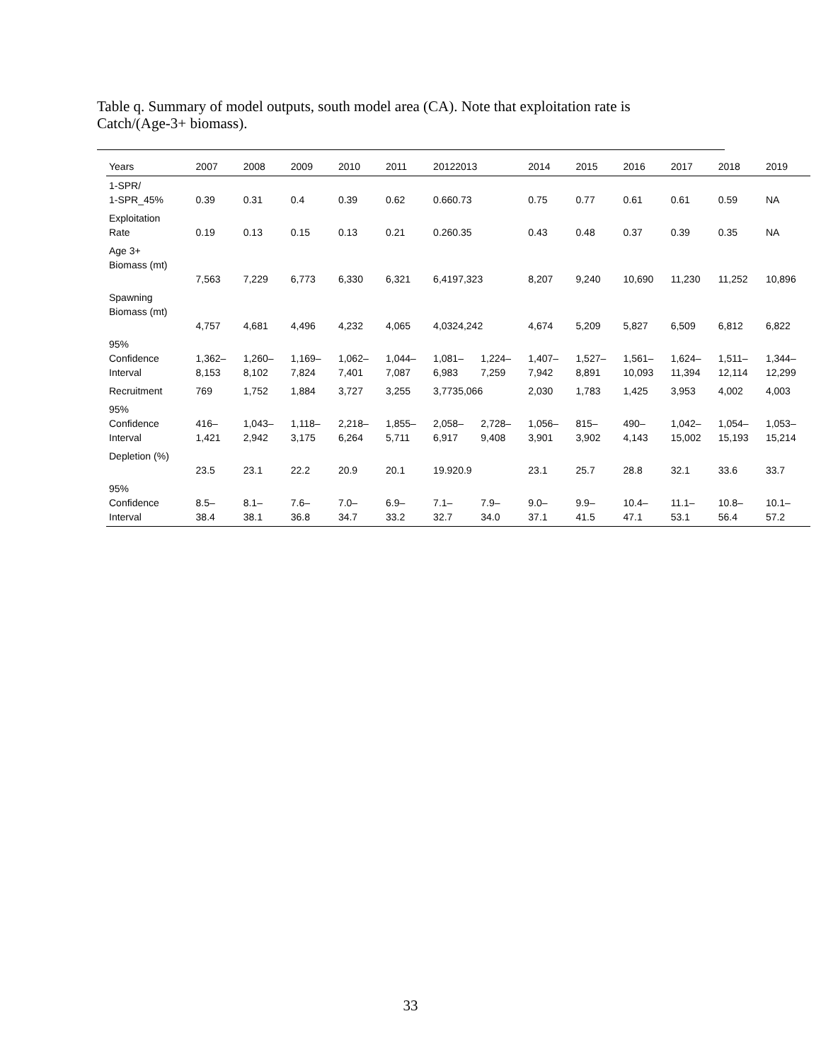Table q. Summary of model outputs, south model area (CA). Note that exploitation rate is Catch/(Age-3+ biomass).
| Years | 2007 | 2008 | 2009 | 2010 | 2011 | 20122013 | | 2014 | 2015 | 2016 | 2017 | 2018 | 2019 |
| --- | --- | --- | --- | --- | --- | --- | --- | --- | --- | --- | --- | --- | --- |
| 1-SPR/ 1-SPR_45% | 0.39 | 0.31 | 0.4 | 0.39 | 0.62 | 0.660.73 | | 0.75 | 0.77 | 0.61 | 0.61 | 0.59 | NA |
| Exploitation Rate | 0.19 | 0.13 | 0.15 | 0.13 | 0.21 | 0.260.35 | | 0.43 | 0.48 | 0.37 | 0.39 | 0.35 | NA |
| Age 3+ Biomass (mt) | 7,563 | 7,229 | 6,773 | 6,330 | 6,321 | 6,4197,323 | | 8,207 | 9,240 | 10,690 | 11,230 | 11,252 | 10,896 |
| Spawning Biomass (mt) | 4,757 | 4,681 | 4,496 | 4,232 | 4,065 | 4,0324,242 | | 4,674 | 5,209 | 5,827 | 6,509 | 6,812 | 6,822 |
| 95% Confidence Interval | 1,362– 8,153 | 1,260– 8,102 | 1,169– 7,824 | 1,062– 7,401 | 1,044– 7,087 | 1,081– 6,983 | 1,224– 7,259 | 1,407– 7,942 | 1,527– 8,891 | 1,561– 10,093 | 1,624– 11,394 | 1,511– 12,114 | 1,344– 12,299 |
| Recruitment | 769 | 1,752 | 1,884 | 3,727 | 3,255 | 3,7735,066 | | 2,030 | 1,783 | 1,425 | 3,953 | 4,002 | 4,003 |
| 95% Confidence Interval | 416– 1,421 | 1,043– 2,942 | 1,118– 3,175 | 2,218– 6,264 | 1,855– 5,711 | 2,058– 6,917 | 2,728– 9,408 | 1,056– 3,901 | 815– 3,902 | 490– 4,143 | 1,042– 15,002 | 1,054– 15,193 | 1,053– 15,214 |
| Depletion (%) | 23.5 | 23.1 | 22.2 | 20.9 | 20.1 | 19.920.9 | | 23.1 | 25.7 | 28.8 | 32.1 | 33.6 | 33.7 |
| 95% Confidence Interval | 8.5– 38.4 | 8.1– 38.1 | 7.6– 36.8 | 7.0– 34.7 | 6.9– 33.2 | 7.1– 32.7 | 7.9– 34.0 | 9.0– 37.1 | 9.9– 41.5 | 10.4– 47.1 | 11.1– 53.1 | 10.8– 56.4 | 10.1– 57.2 |
33